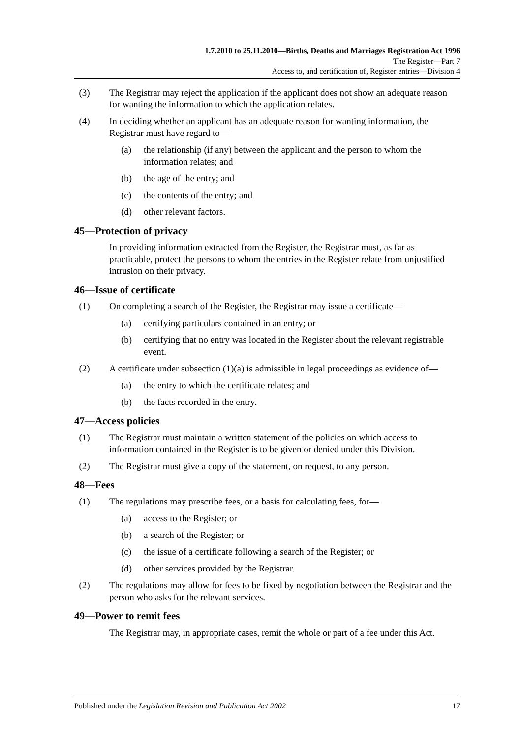1.7.2010 to 25.11.2010—Births, Deaths and Marriages Registration Act 1996
The Register—Part 7
Access to, and certification of, Register entries—Division 4
(3) The Registrar may reject the application if the applicant does not show an adequate reason for wanting the information to which the application relates.
(4) In deciding whether an applicant has an adequate reason for wanting information, the Registrar must have regard to—
(a) the relationship (if any) between the applicant and the person to whom the information relates; and
(b) the age of the entry; and
(c) the contents of the entry; and
(d) other relevant factors.
45—Protection of privacy
In providing information extracted from the Register, the Registrar must, as far as practicable, protect the persons to whom the entries in the Register relate from unjustified intrusion on their privacy.
46—Issue of certificate
(1) On completing a search of the Register, the Registrar may issue a certificate—
(a) certifying particulars contained in an entry; or
(b) certifying that no entry was located in the Register about the relevant registrable event.
(2) A certificate under subsection (1)(a) is admissible in legal proceedings as evidence of—
(a) the entry to which the certificate relates; and
(b) the facts recorded in the entry.
47—Access policies
(1) The Registrar must maintain a written statement of the policies on which access to information contained in the Register is to be given or denied under this Division.
(2) The Registrar must give a copy of the statement, on request, to any person.
48—Fees
(1) The regulations may prescribe fees, or a basis for calculating fees, for—
(a) access to the Register; or
(b) a search of the Register; or
(c) the issue of a certificate following a search of the Register; or
(d) other services provided by the Registrar.
(2) The regulations may allow for fees to be fixed by negotiation between the Registrar and the person who asks for the relevant services.
49—Power to remit fees
The Registrar may, in appropriate cases, remit the whole or part of a fee under this Act.
Published under the Legislation Revision and Publication Act 2002 17